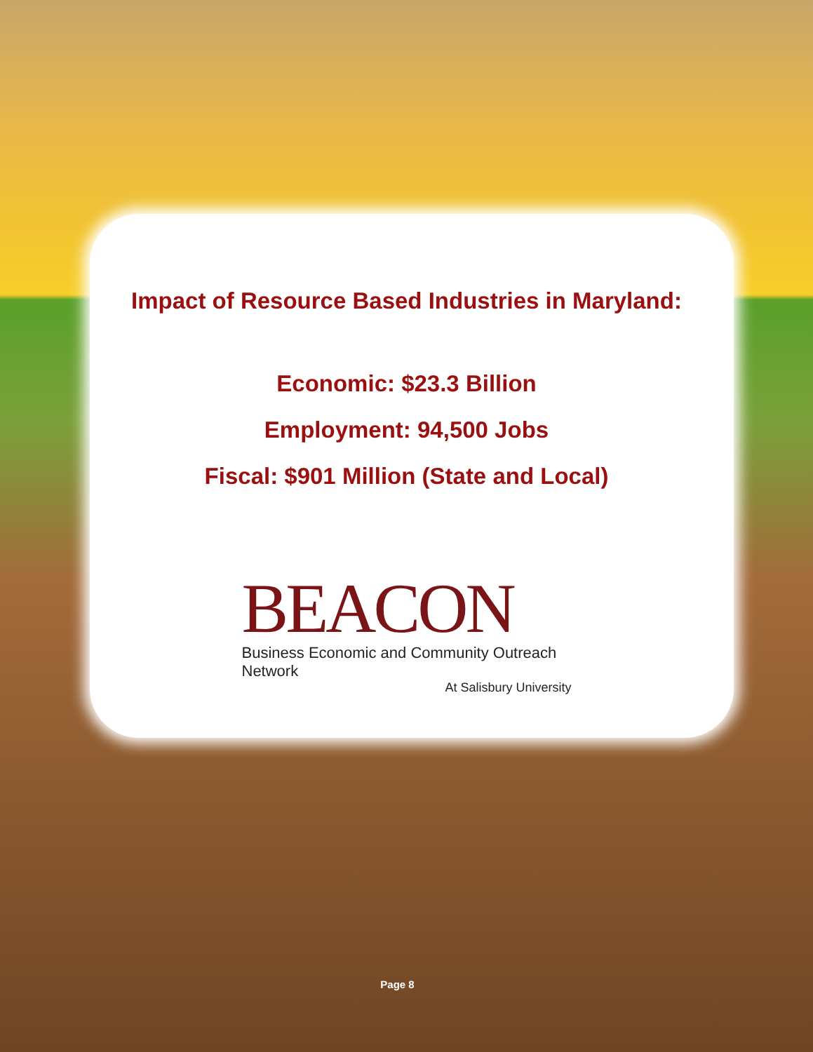Impact of Resource Based Industries in Maryland:
Economic: $23.3 Billion
Employment: 94,500 Jobs
Fiscal: $901 Million (State and Local)
BEACON
Business Economic and Community Outreach Network
At Salisbury University
Page 8